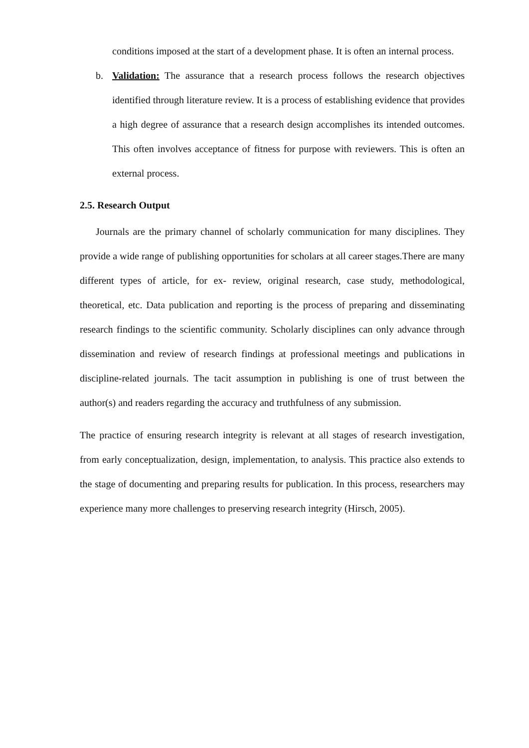conditions imposed at the start of a development phase. It is often an internal process.
b. Validation: The assurance that a research process follows the research objectives identified through literature review. It is a process of establishing evidence that provides a high degree of assurance that a research design accomplishes its intended outcomes. This often involves acceptance of fitness for purpose with reviewers. This is often an external process.
2.5. Research Output
Journals are the primary channel of scholarly communication for many disciplines. They provide a wide range of publishing opportunities for scholars at all career stages.There are many different types of article, for ex- review, original research, case study, methodological, theoretical, etc. Data publication and reporting is the process of preparing and disseminating research findings to the scientific community. Scholarly disciplines can only advance through dissemination and review of research findings at professional meetings and publications in discipline-related journals. The tacit assumption in publishing is one of trust between the author(s) and readers regarding the accuracy and truthfulness of any submission.
The practice of ensuring research integrity is relevant at all stages of research investigation, from early conceptualization, design, implementation, to analysis. This practice also extends to the stage of documenting and preparing results for publication. In this process, researchers may experience many more challenges to preserving research integrity (Hirsch, 2005).